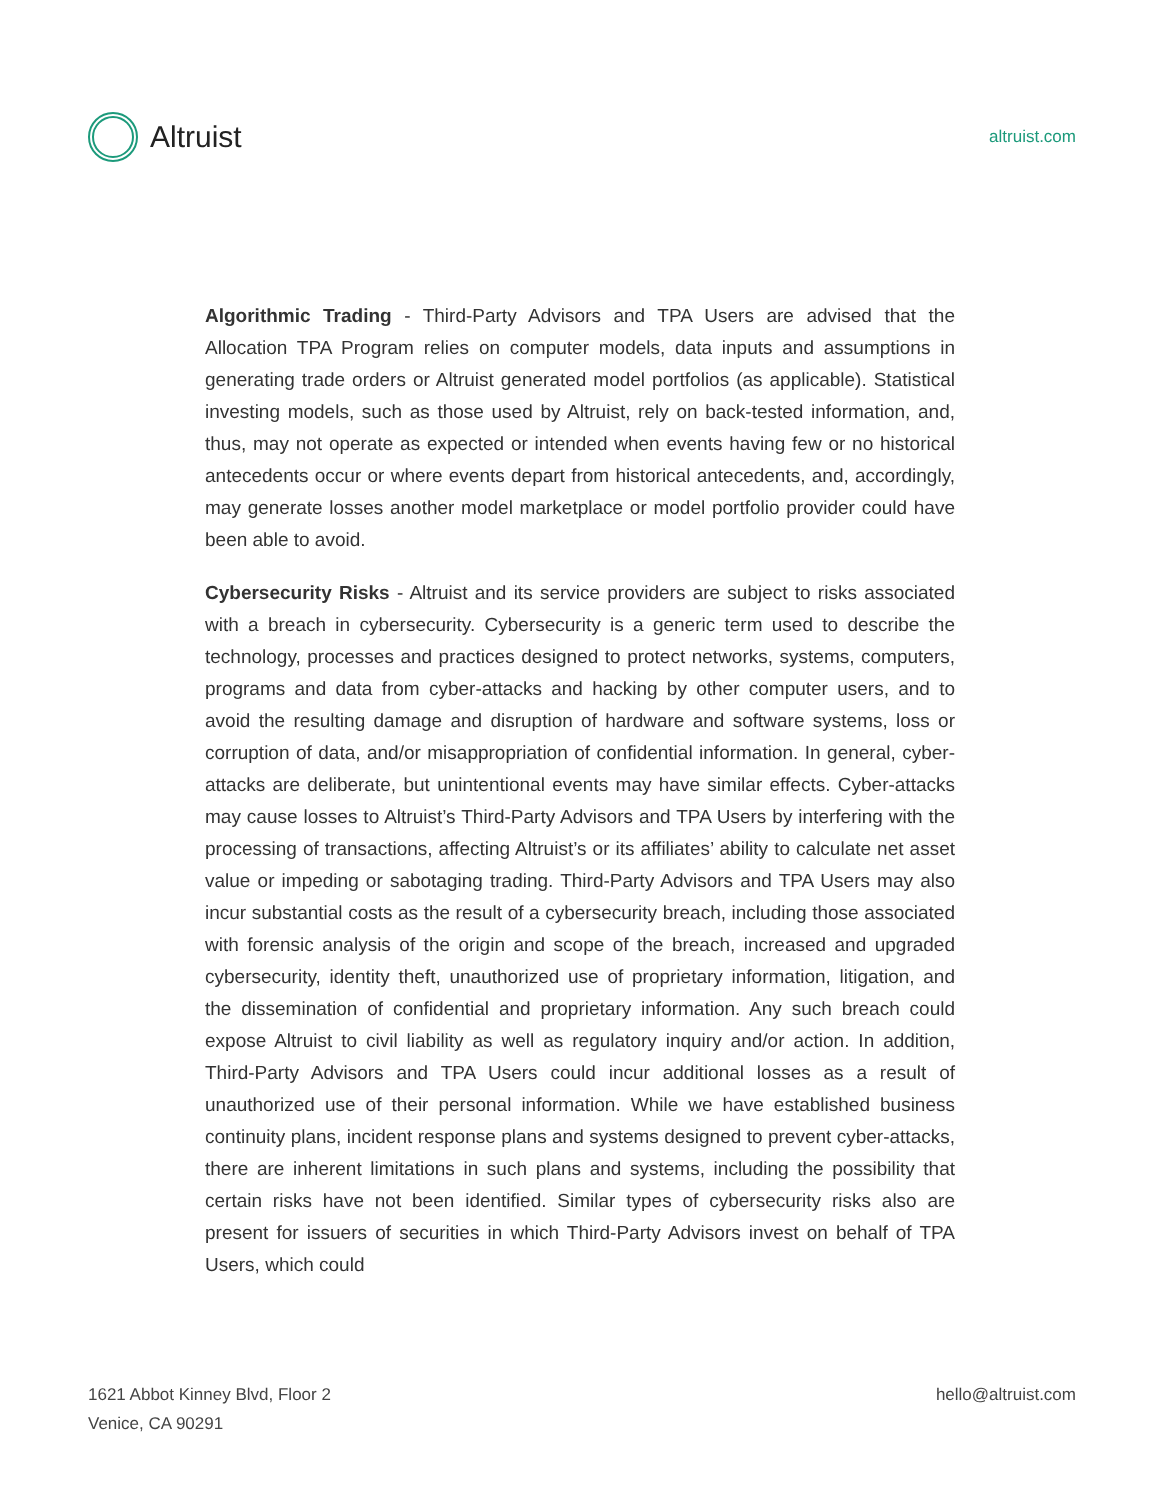Altruist
altruist.com
Algorithmic Trading - Third-Party Advisors and TPA Users are advised that the Allocation TPA Program relies on computer models, data inputs and assumptions in generating trade orders or Altruist generated model portfolios (as applicable). Statistical investing models, such as those used by Altruist, rely on back-tested information, and, thus, may not operate as expected or intended when events having few or no historical antecedents occur or where events depart from historical antecedents, and, accordingly, may generate losses another model marketplace or model portfolio provider could have been able to avoid.
Cybersecurity Risks - Altruist and its service providers are subject to risks associated with a breach in cybersecurity. Cybersecurity is a generic term used to describe the technology, processes and practices designed to protect networks, systems, computers, programs and data from cyber-attacks and hacking by other computer users, and to avoid the resulting damage and disruption of hardware and software systems, loss or corruption of data, and/or misappropriation of confidential information. In general, cyber-attacks are deliberate, but unintentional events may have similar effects. Cyber-attacks may cause losses to Altruist’s Third-Party Advisors and TPA Users by interfering with the processing of transactions, affecting Altruist’s or its affiliates’ ability to calculate net asset value or impeding or sabotaging trading. Third-Party Advisors and TPA Users may also incur substantial costs as the result of a cybersecurity breach, including those associated with forensic analysis of the origin and scope of the breach, increased and upgraded cybersecurity, identity theft, unauthorized use of proprietary information, litigation, and the dissemination of confidential and proprietary information. Any such breach could expose Altruist to civil liability as well as regulatory inquiry and/or action. In addition, Third-Party Advisors and TPA Users could incur additional losses as a result of unauthorized use of their personal information. While we have established business continuity plans, incident response plans and systems designed to prevent cyber-attacks, there are inherent limitations in such plans and systems, including the possibility that certain risks have not been identified. Similar types of cybersecurity risks also are present for issuers of securities in which Third-Party Advisors invest on behalf of TPA Users, which could
1621 Abbot Kinney Blvd, Floor 2
Venice, CA 90291
hello@altruist.com